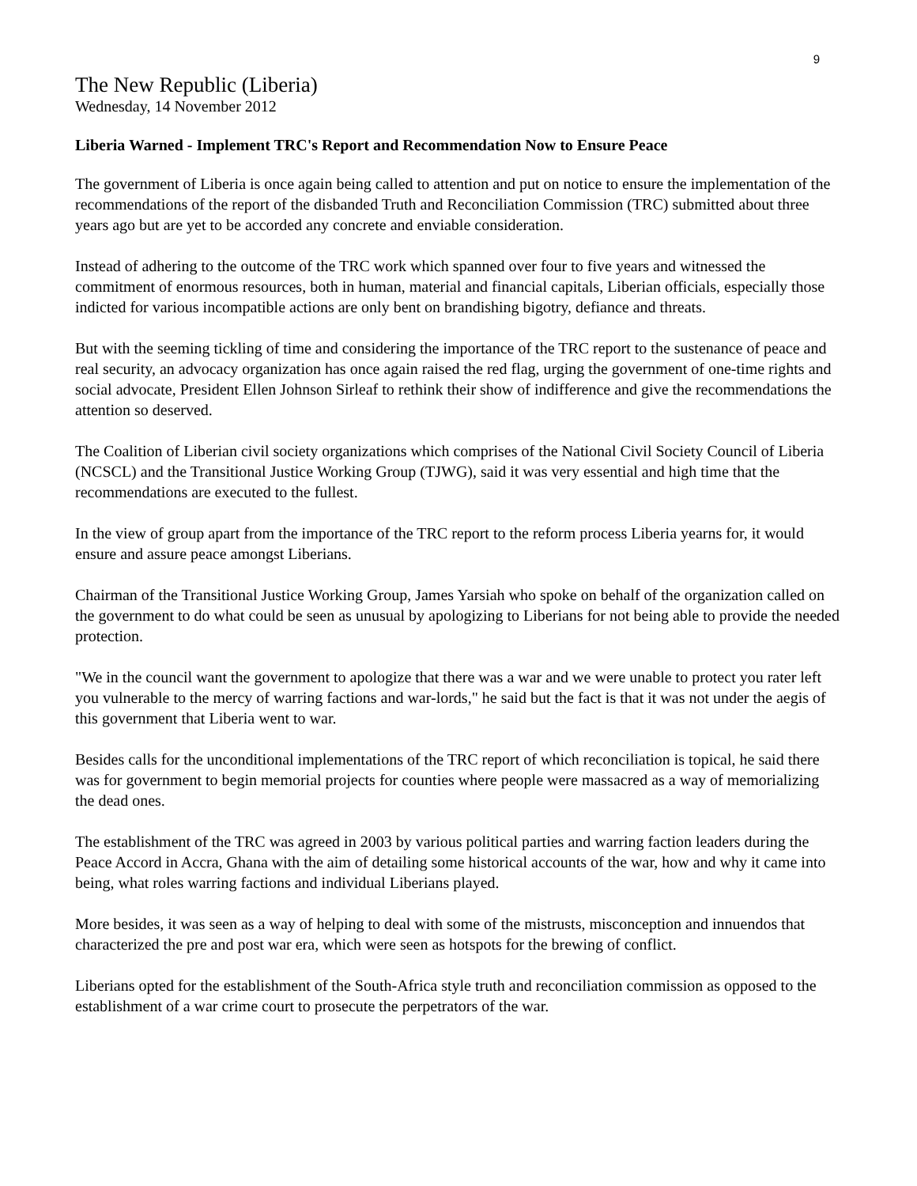9
The New Republic (Liberia)
Wednesday, 14 November 2012
Liberia Warned - Implement TRC's Report and Recommendation Now to Ensure Peace
The government of Liberia is once again being called to attention and put on notice to ensure the implementation of the recommendations of the report of the disbanded Truth and Reconciliation Commission (TRC) submitted about three years ago but are yet to be accorded any concrete and enviable consideration.
Instead of adhering to the outcome of the TRC work which spanned over four to five years and witnessed the commitment of enormous resources, both in human, material and financial capitals, Liberian officials, especially those indicted for various incompatible actions are only bent on brandishing bigotry, defiance and threats.
But with the seeming tickling of time and considering the importance of the TRC report to the sustenance of peace and real security, an advocacy organization has once again raised the red flag, urging the government of one-time rights and social advocate, President Ellen Johnson Sirleaf to rethink their show of indifference and give the recommendations the attention so deserved.
The Coalition of Liberian civil society organizations which comprises of the National Civil Society Council of Liberia (NCSCL) and the Transitional Justice Working Group (TJWG), said it was very essential and high time that the recommendations are executed to the fullest.
In the view of group apart from the importance of the TRC report to the reform process Liberia yearns for, it would ensure and assure peace amongst Liberians.
Chairman of the Transitional Justice Working Group, James Yarsiah who spoke on behalf of the organization called on the government to do what could be seen as unusual by apologizing to Liberians for not being able to provide the needed protection.
"We in the council want the government to apologize that there was a war and we were unable to protect you rater left you vulnerable to the mercy of warring factions and war-lords," he said but the fact is that it was not under the aegis of this government that Liberia went to war.
Besides calls for the unconditional implementations of the TRC report of which reconciliation is topical, he said there was for government to begin memorial projects for counties where people were massacred as a way of memorializing the dead ones.
The establishment of the TRC was agreed in 2003 by various political parties and warring faction leaders during the Peace Accord in Accra, Ghana with the aim of detailing some historical accounts of the war, how and why it came into being, what roles warring factions and individual Liberians played.
More besides, it was seen as a way of helping to deal with some of the mistrusts, misconception and innuendos that characterized the pre and post war era, which were seen as hotspots for the brewing of conflict.
Liberians opted for the establishment of the South-Africa style truth and reconciliation commission as opposed to the establishment of a war crime court to prosecute the perpetrators of the war.